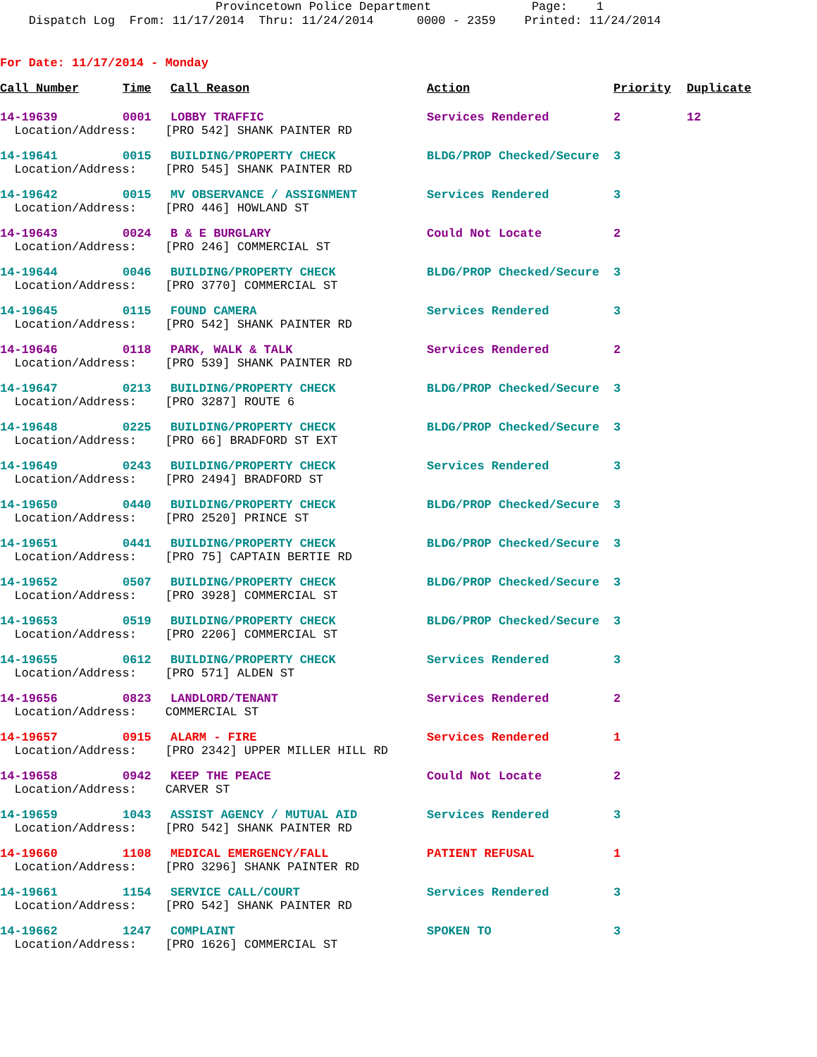Provincetown Police Department Page: 1
Dispatch Log From: 11/17/2014 Thru: 11/24/2014 0000 - 2359 Printed: 11/24/2014
For Date: 11/17/2014 - Monday
| Call Number | Time | Call Reason | Action | Priority | Duplicate |
| --- | --- | --- | --- | --- | --- |
| 14-19639 | 0001 | LOBBY TRAFFIC | Services Rendered | 2 | 12 |
| Location/Address: [PRO 542] SHANK PAINTER RD | | | | | |
| 14-19641 | 0015 | BUILDING/PROPERTY CHECK | BLDG/PROP Checked/Secure | 3 | |
| Location/Address: [PRO 545] SHANK PAINTER RD | | | | | |
| 14-19642 | 0015 | MV OBSERVANCE / ASSIGNMENT | Services Rendered | 3 | |
| Location/Address: [PRO 446] HOWLAND ST | | | | | |
| 14-19643 | 0024 | B & E BURGLARY | Could Not Locate | 2 | |
| Location/Address: [PRO 246] COMMERCIAL ST | | | | | |
| 14-19644 | 0046 | BUILDING/PROPERTY CHECK | BLDG/PROP Checked/Secure | 3 | |
| Location/Address: [PRO 3770] COMMERCIAL ST | | | | | |
| 14-19645 | 0115 | FOUND CAMERA | Services Rendered | 3 | |
| Location/Address: [PRO 542] SHANK PAINTER RD | | | | | |
| 14-19646 | 0118 | PARK, WALK & TALK | Services Rendered | 2 | |
| Location/Address: [PRO 539] SHANK PAINTER RD | | | | | |
| 14-19647 | 0213 | BUILDING/PROPERTY CHECK | BLDG/PROP Checked/Secure | 3 | |
| Location/Address: [PRO 3287] ROUTE 6 | | | | | |
| 14-19648 | 0225 | BUILDING/PROPERTY CHECK | BLDG/PROP Checked/Secure | 3 | |
| Location/Address: [PRO 66] BRADFORD ST EXT | | | | | |
| 14-19649 | 0243 | BUILDING/PROPERTY CHECK | Services Rendered | 3 | |
| Location/Address: [PRO 2494] BRADFORD ST | | | | | |
| 14-19650 | 0440 | BUILDING/PROPERTY CHECK | BLDG/PROP Checked/Secure | 3 | |
| Location/Address: [PRO 2520] PRINCE ST | | | | | |
| 14-19651 | 0441 | BUILDING/PROPERTY CHECK | BLDG/PROP Checked/Secure | 3 | |
| Location/Address: [PRO 75] CAPTAIN BERTIE RD | | | | | |
| 14-19652 | 0507 | BUILDING/PROPERTY CHECK | BLDG/PROP Checked/Secure | 3 | |
| Location/Address: [PRO 3928] COMMERCIAL ST | | | | | |
| 14-19653 | 0519 | BUILDING/PROPERTY CHECK | BLDG/PROP Checked/Secure | 3 | |
| Location/Address: [PRO 2206] COMMERCIAL ST | | | | | |
| 14-19655 | 0612 | BUILDING/PROPERTY CHECK | Services Rendered | 3 | |
| Location/Address: [PRO 571] ALDEN ST | | | | | |
| 14-19656 | 0823 | LANDLORD/TENANT | Services Rendered | 2 | |
| Location/Address: COMMERCIAL ST | | | | | |
| 14-19657 | 0915 | ALARM - FIRE | Services Rendered | 1 | |
| Location/Address: [PRO 2342] UPPER MILLER HILL RD | | | | | |
| 14-19658 | 0942 | KEEP THE PEACE | Could Not Locate | 2 | |
| Location/Address: CARVER ST | | | | | |
| 14-19659 | 1043 | ASSIST AGENCY / MUTUAL AID | Services Rendered | 3 | |
| Location/Address: [PRO 542] SHANK PAINTER RD | | | | | |
| 14-19660 | 1108 | MEDICAL EMERGENCY/FALL | PATIENT REFUSAL | 1 | |
| Location/Address: [PRO 3296] SHANK PAINTER RD | | | | | |
| 14-19661 | 1154 | SERVICE CALL/COURT | Services Rendered | 3 | |
| Location/Address: [PRO 542] SHANK PAINTER RD | | | | | |
| 14-19662 | 1247 | COMPLAINT | SPOKEN TO | 3 | |
| Location/Address: [PRO 1626] COMMERCIAL ST | | | | | |